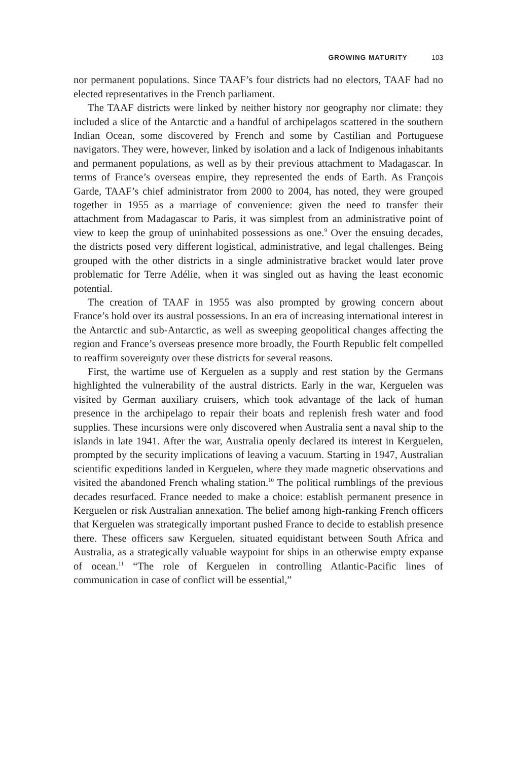GROWING MATURITY 103
nor permanent populations. Since TAAF’s four districts had no electors, TAAF had no elected representatives in the French parliament.
The TAAF districts were linked by neither history nor geography nor climate: they included a slice of the Antarctic and a handful of archipelagos scattered in the southern Indian Ocean, some discovered by French and some by Castilian and Portuguese navigators. They were, however, linked by isolation and a lack of Indigenous inhabitants and permanent populations, as well as by their previous attachment to Madagascar. In terms of France’s overseas empire, they represented the ends of Earth. As François Garde, TAAF’s chief administrator from 2000 to 2004, has noted, they were grouped together in 1955 as a marriage of convenience: given the need to transfer their attachment from Madagascar to Paris, it was simplest from an administrative point of view to keep the group of uninhabited possessions as one.<sup>9</sup> Over the ensuing decades, the districts posed very different logistical, administrative, and legal challenges. Being grouped with the other districts in a single administrative bracket would later prove problematic for Terre Adélie, when it was singled out as having the least economic potential.
The creation of TAAF in 1955 was also prompted by growing concern about France’s hold over its austral possessions. In an era of increasing international interest in the Antarctic and sub-Antarctic, as well as sweeping geopolitical changes affecting the region and France’s overseas presence more broadly, the Fourth Republic felt compelled to reaffirm sovereignty over these districts for several reasons.
First, the wartime use of Kerguelen as a supply and rest station by the Germans highlighted the vulnerability of the austral districts. Early in the war, Kerguelen was visited by German auxiliary cruisers, which took advantage of the lack of human presence in the archipelago to repair their boats and replenish fresh water and food supplies. These incursions were only discovered when Australia sent a naval ship to the islands in late 1941. After the war, Australia openly declared its interest in Kerguelen, prompted by the security implications of leaving a vacuum. Starting in 1947, Australian scientific expeditions landed in Kerguelen, where they made magnetic observations and visited the abandoned French whaling station.<sup>10</sup> The political rumblings of the previous decades resurfaced. France needed to make a choice: establish permanent presence in Kerguelen or risk Australian annexation. The belief among high-ranking French officers that Kerguelen was strategically important pushed France to decide to establish presence there. These officers saw Kerguelen, situated equidistant between South Africa and Australia, as a strategically valuable waypoint for ships in an otherwise empty expanse of ocean.<sup>11</sup> “The role of Kerguelen in controlling Atlantic-Pacific lines of communication in case of conflict will be essential,”